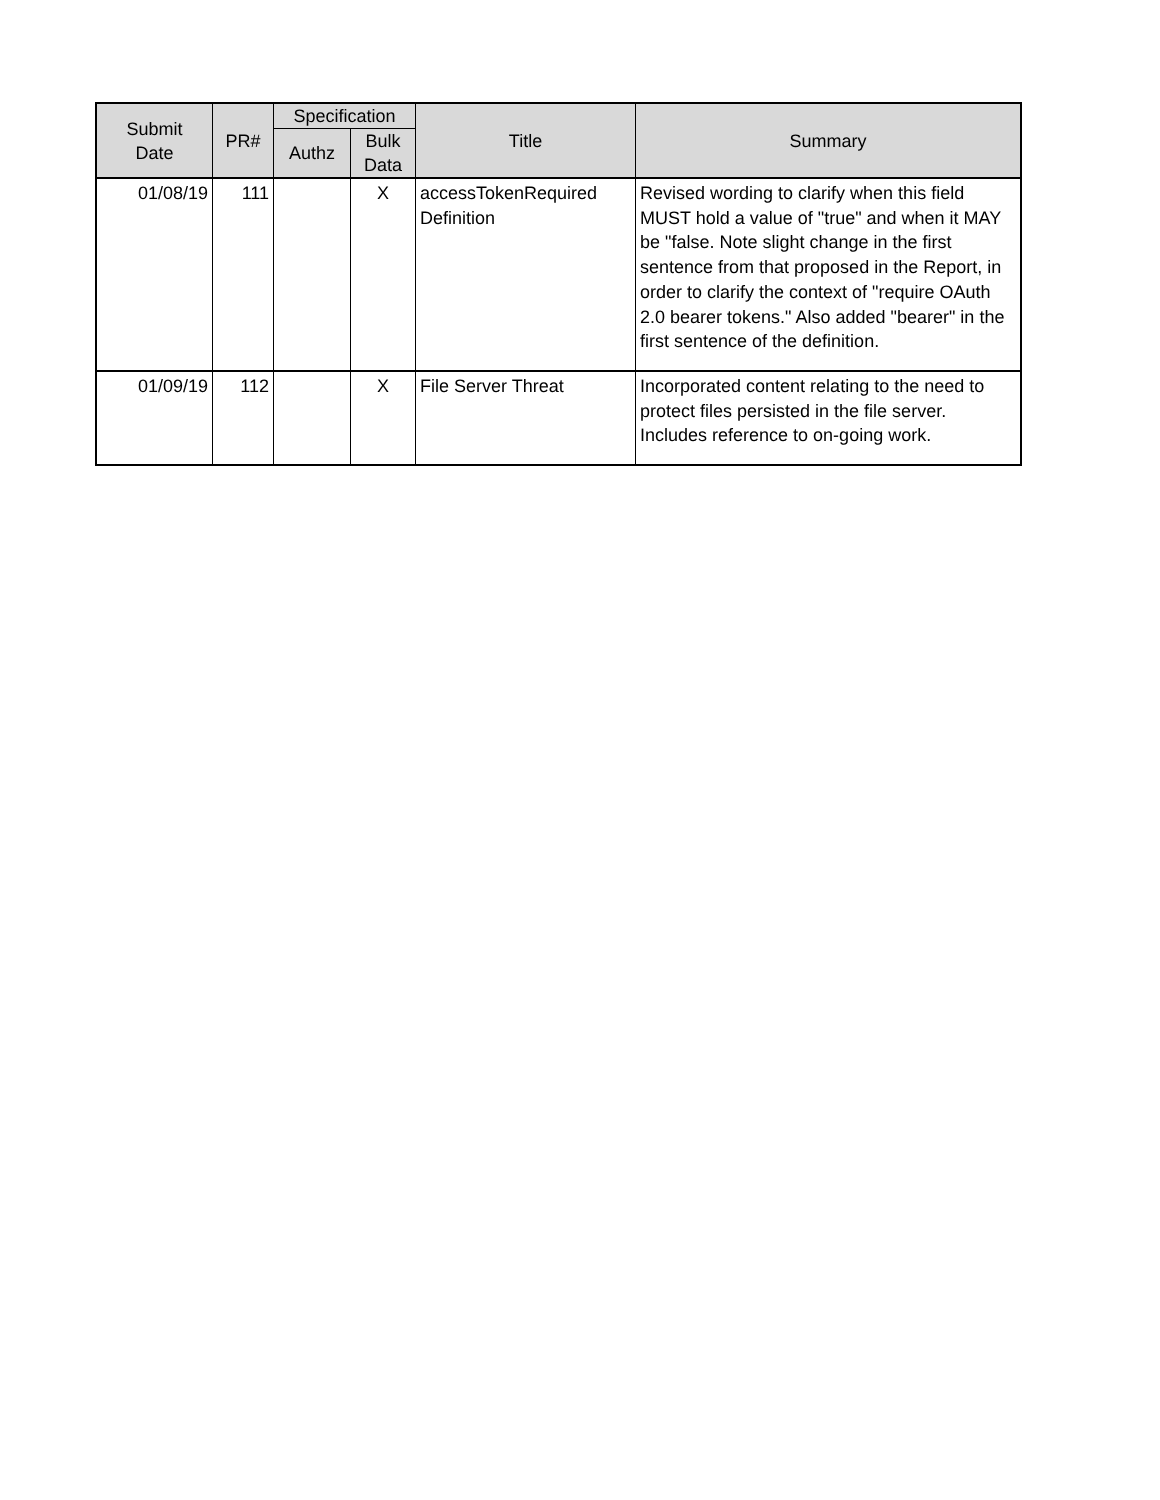| Submit Date | PR# | Specification | | Title | Summary |
| --- | --- | --- | --- | --- | --- |
| | | Authz | Bulk Data | | |
| 01/08/19 | 111 | | X | accessTokenRequired Definition | Revised wording to clarify when this field MUST hold a value of "true" and when it MAY be "false. Note slight change in the first sentence from that proposed in the Report, in order to clarify the context of "require OAuth 2.0 bearer tokens." Also added "bearer" in the first sentence of the definition. |
| 01/09/19 | 112 | | X | File Server Threat | Incorporated content relating to the need to protect files persisted in the file server. Includes reference to on-going work. |